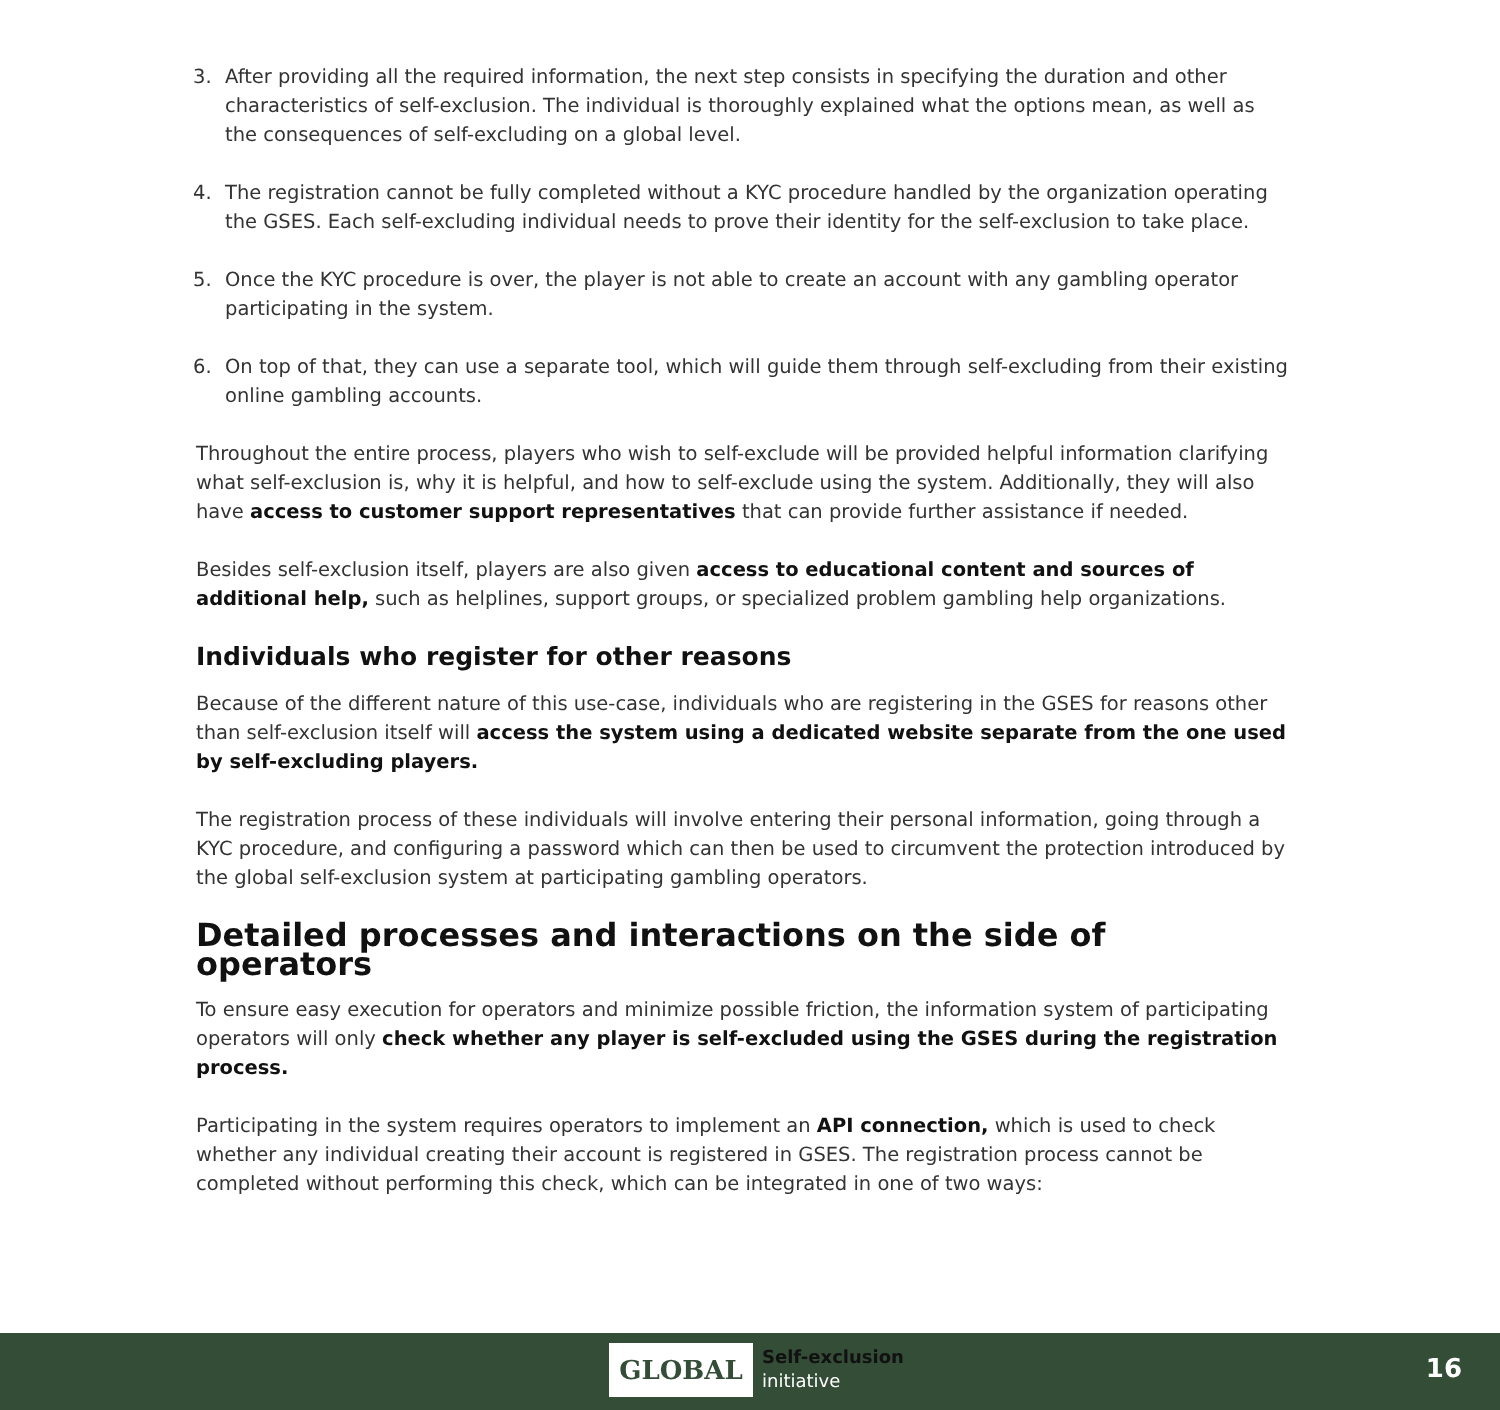3. After providing all the required information, the next step consists in specifying the duration and other characteristics of self-exclusion. The individual is thoroughly explained what the options mean, as well as the consequences of self-excluding on a global level.
4. The registration cannot be fully completed without a KYC procedure handled by the organization operating the GSES. Each self-excluding individual needs to prove their identity for the self-exclusion to take place.
5. Once the KYC procedure is over, the player is not able to create an account with any gambling operator participating in the system.
6. On top of that, they can use a separate tool, which will guide them through self-excluding from their existing online gambling accounts.
Throughout the entire process, players who wish to self-exclude will be provided helpful information clarifying what self-exclusion is, why it is helpful, and how to self-exclude using the system. Additionally, they will also have access to customer support representatives that can provide further assistance if needed.
Besides self-exclusion itself, players are also given access to educational content and sources of additional help, such as helplines, support groups, or specialized problem gambling help organizations.
Individuals who register for other reasons
Because of the different nature of this use-case, individuals who are registering in the GSES for reasons other than self-exclusion itself will access the system using a dedicated website separate from the one used by self-excluding players.
The registration process of these individuals will involve entering their personal information, going through a KYC procedure, and configuring a password which can then be used to circumvent the protection introduced by the global self-exclusion system at participating gambling operators.
Detailed processes and interactions on the side of operators
To ensure easy execution for operators and minimize possible friction, the information system of participating operators will only check whether any player is self-excluded using the GSES during the registration process.
Participating in the system requires operators to implement an API connection, which is used to check whether any individual creating their account is registered in GSES. The registration process cannot be completed without performing this check, which can be integrated in one of two ways:
GLOBAL
Self-exclusion
initiative
16